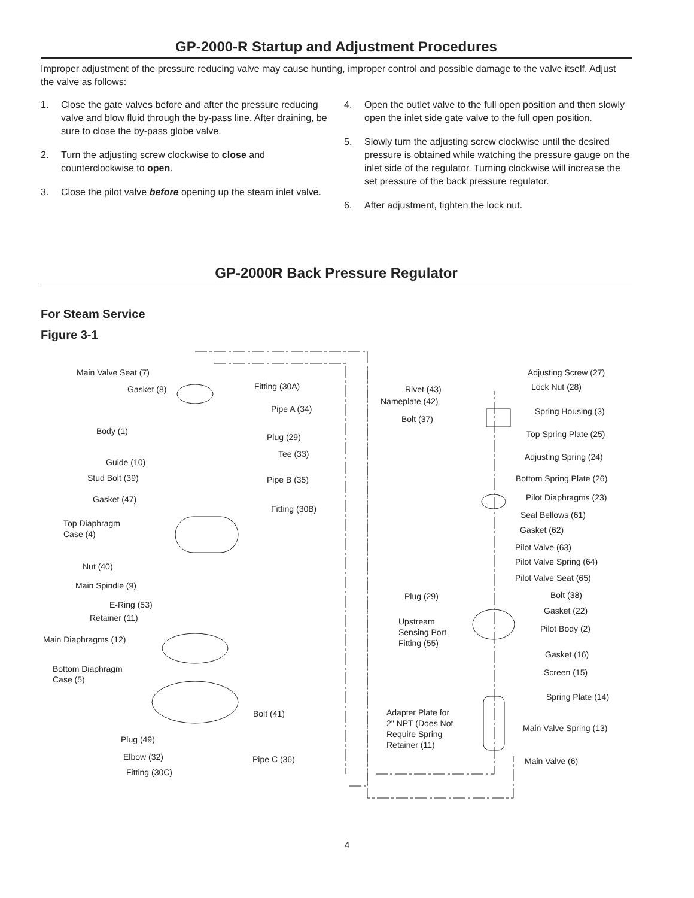GP-2000-R Startup and Adjustment Procedures
Improper adjustment of the pressure reducing valve may cause hunting, improper control and possible damage to the valve itself. Adjust the valve as follows:
1. Close the gate valves before and after the pressure reducing valve and blow fluid through the by-pass line. After draining, be sure to close the by-pass globe valve.
2. Turn the adjusting screw clockwise to close and counterclockwise to open.
3. Close the pilot valve before opening up the steam inlet valve.
4. Open the outlet valve to the full open position and then slowly open the inlet side gate valve to the full open position.
5. Slowly turn the adjusting screw clockwise until the desired pressure is obtained while watching the pressure gauge on the inlet side of the regulator. Turning clockwise will increase the set pressure of the back pressure regulator.
6. After adjustment, tighten the lock nut.
GP-2000R Back Pressure Regulator
For Steam Service
Figure 3-1
Main Valve Seat (7)
Gasket (8)
Body (1)
Guide (10)
Stud Bolt (39)
Gasket (47)
Top Diaphragm
Case (4)
Nut (40)
Main Spindle (9)
E-Ring (53)
Retainer (11)
Main Diaphragms (12)
Bottom Diaphragm
Case (5)
Plug (49)
Elbow (32)
Fitting (30C)
Fitting (30A)
Pipe A (34)
Plug (29)
Tee (33)
Pipe B (35)
Fitting (30B)
Bolt (41)
Pipe C (36)
Rivet (43)
Nameplate (42)
Bolt (37)
Plug (29)
Upstream
Sensing Port
Fitting (55)
Adapter Plate for
2" NPT (Does Not
Require Spring
Retainer (11)
Adjusting Screw (27)
Lock Nut (28)
Spring Housing (3)
Top Spring Plate (25)
Adjusting Spring (24)
Bottom Spring Plate (26)
Pilot Diaphragms (23)
Seal Bellows (61)
Gasket (62)
Pilot Valve (63)
Pilot Valve Spring (64)
Pilot Valve Seat (65)
Bolt (38)
Gasket (22)
Pilot Body (2)
Gasket (16)
Screen (15)
Spring Plate (14)
Main Valve Spring (13)
Main Valve (6)
4